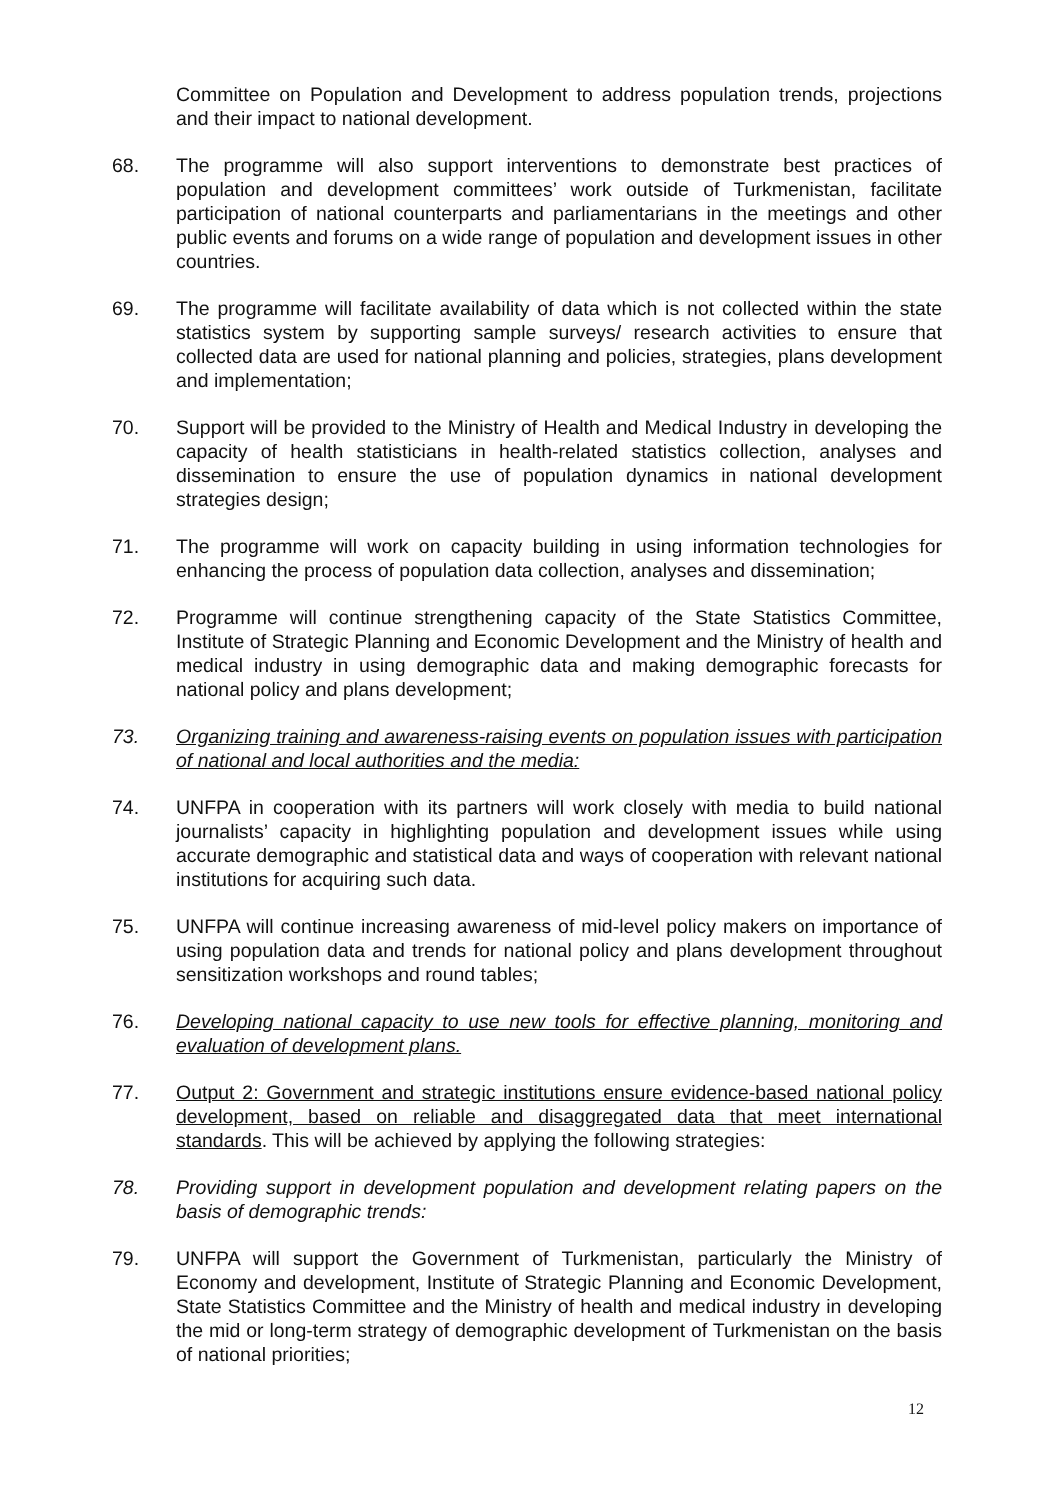Committee on Population and Development to address population trends, projections and their impact to national development.
68. The programme will also support interventions to demonstrate best practices of population and development committees’ work outside of Turkmenistan, facilitate participation of national counterparts and parliamentarians in the meetings and other public events and forums on a wide range of population and development issues in other countries.
69. The programme will facilitate availability of data which is not collected within the state statistics system by supporting sample surveys/ research activities to ensure that collected data are used for national planning and policies, strategies, plans development and implementation;
70. Support will be provided to the Ministry of Health and Medical Industry in developing the capacity of health statisticians in health-related statistics collection, analyses and dissemination to ensure the use of population dynamics in national development strategies design;
71. The programme will work on capacity building in using information technologies for enhancing the process of population data collection, analyses and dissemination;
72. Programme will continue strengthening capacity of the State Statistics Committee, Institute of Strategic Planning and Economic Development and the Ministry of health and medical industry in using demographic data and making demographic forecasts for national policy and plans development;
73. Organizing training and awareness-raising events on population issues with participation of national and local authorities and the media:
74. UNFPA in cooperation with its partners will work closely with media to build national journalists’ capacity in highlighting population and development issues while using accurate demographic and statistical data and ways of cooperation with relevant national institutions for acquiring such data.
75. UNFPA will continue increasing awareness of mid-level policy makers on importance of using population data and trends for national policy and plans development throughout sensitization workshops and round tables;
76. Developing national capacity to use new tools for effective planning, monitoring and evaluation of development plans.
77. Output 2: Government and strategic institutions ensure evidence-based national policy development, based on reliable and disaggregated data that meet international standards. This will be achieved by applying the following strategies:
78. Providing support in development population and development relating papers on the basis of demographic trends:
79. UNFPA will support the Government of Turkmenistan, particularly the Ministry of Economy and development, Institute of Strategic Planning and Economic Development, State Statistics Committee and the Ministry of health and medical industry in developing the mid or long-term strategy of demographic development of Turkmenistan on the basis of national priorities;
12